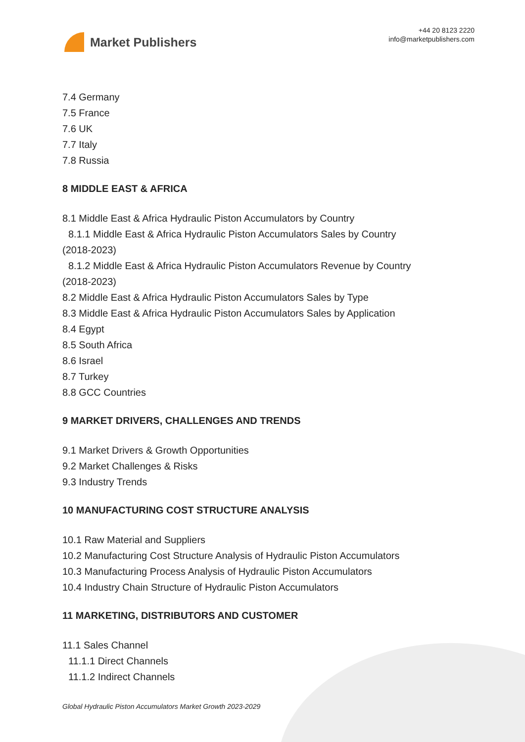Market Publishers
+44 20 8123 2220
info@marketpublishers.com
7.4 Germany
7.5 France
7.6 UK
7.7 Italy
7.8 Russia
8 MIDDLE EAST & AFRICA
8.1 Middle East & Africa Hydraulic Piston Accumulators by Country
8.1.1 Middle East & Africa Hydraulic Piston Accumulators Sales by Country
(2018-2023)
8.1.2 Middle East & Africa Hydraulic Piston Accumulators Revenue by Country
(2018-2023)
8.2 Middle East & Africa Hydraulic Piston Accumulators Sales by Type
8.3 Middle East & Africa Hydraulic Piston Accumulators Sales by Application
8.4 Egypt
8.5 South Africa
8.6 Israel
8.7 Turkey
8.8 GCC Countries
9 MARKET DRIVERS, CHALLENGES AND TRENDS
9.1 Market Drivers & Growth Opportunities
9.2 Market Challenges & Risks
9.3 Industry Trends
10 MANUFACTURING COST STRUCTURE ANALYSIS
10.1 Raw Material and Suppliers
10.2 Manufacturing Cost Structure Analysis of Hydraulic Piston Accumulators
10.3 Manufacturing Process Analysis of Hydraulic Piston Accumulators
10.4 Industry Chain Structure of Hydraulic Piston Accumulators
11 MARKETING, DISTRIBUTORS AND CUSTOMER
11.1 Sales Channel
11.1.1 Direct Channels
11.1.2 Indirect Channels
Global Hydraulic Piston Accumulators Market Growth 2023-2029